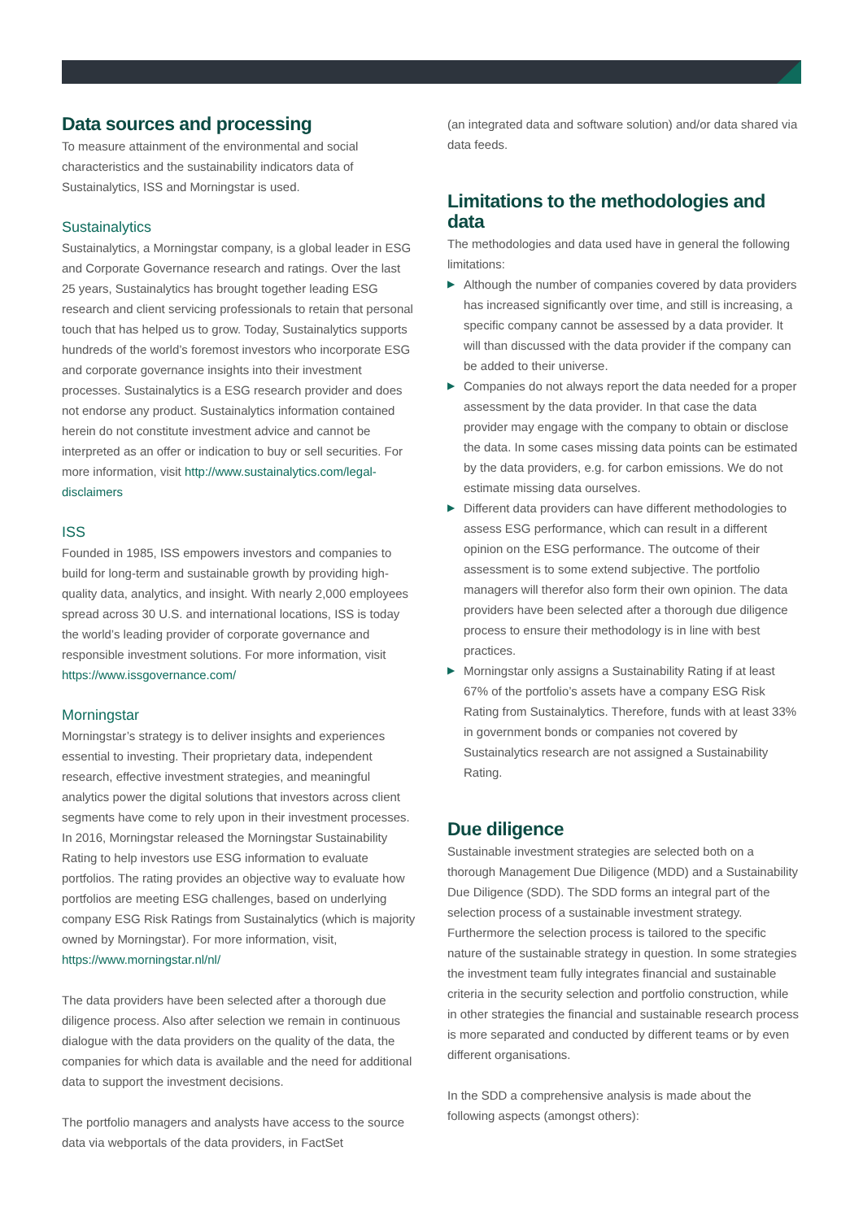Data sources and processing
To measure attainment of the environmental and social characteristics and the sustainability indicators data of Sustainalytics, ISS and Morningstar is used.
Sustainalytics
Sustainalytics, a Morningstar company, is a global leader in ESG and Corporate Governance research and ratings. Over the last 25 years, Sustainalytics has brought together leading ESG research and client servicing professionals to retain that personal touch that has helped us to grow. Today, Sustainalytics supports hundreds of the world’s foremost investors who incorporate ESG and corporate governance insights into their investment processes. Sustainalytics is a ESG research provider and does not endorse any product. Sustainalytics information contained herein do not constitute investment advice and cannot be interpreted as an offer or indication to buy or sell securities. For more information, visit http://www.sustainalytics.com/legal-disclaimers
ISS
Founded in 1985, ISS empowers investors and companies to build for long-term and sustainable growth by providing high-quality data, analytics, and insight. With nearly 2,000 employees spread across 30 U.S. and international locations, ISS is today the world’s leading provider of corporate governance and responsible investment solutions. For more information, visit https://www.issgovernance.com/
Morningstar
Morningstar’s strategy is to deliver insights and experiences essential to investing. Their proprietary data, independent research, effective investment strategies, and meaningful analytics power the digital solutions that investors across client segments have come to rely upon in their investment processes. In 2016, Morningstar released the Morningstar Sustainability Rating to help investors use ESG information to evaluate portfolios. The rating provides an objective way to evaluate how portfolios are meeting ESG challenges, based on underlying company ESG Risk Ratings from Sustainalytics (which is majority owned by Morningstar). For more information, visit, https://www.morningstar.nl/nl/
The data providers have been selected after a thorough due diligence process. Also after selection we remain in continuous dialogue with the data providers on the quality of the data, the companies for which data is available and the need for additional data to support the investment decisions.
The portfolio managers and analysts have access to the source data via webportals of the data providers, in FactSet
(an integrated data and software solution) and/or data shared via data feeds.
Limitations to the methodologies and data
The methodologies and data used have in general the following limitations:
▶ Although the number of companies covered by data providers has increased significantly over time, and still is increasing, a specific company cannot be assessed by a data provider. It will than discussed with the data provider if the company can be added to their universe.
▶ Companies do not always report the data needed for a proper assessment by the data provider. In that case the data provider may engage with the company to obtain or disclose the data. In some cases missing data points can be estimated by the data providers, e.g. for carbon emissions. We do not estimate missing data ourselves.
▶ Different data providers can have different methodologies to assess ESG performance, which can result in a different opinion on the ESG performance. The outcome of their assessment is to some extend subjective. The portfolio managers will therefor also form their own opinion. The data providers have been selected after a thorough due diligence process to ensure their methodology is in line with best practices.
▶ Morningstar only assigns a Sustainability Rating if at least 67% of the portfolio’s assets have a company ESG Risk Rating from Sustainalytics. Therefore, funds with at least 33% in government bonds or companies not covered by Sustainalytics research are not assigned a Sustainability Rating.
Due diligence
Sustainable investment strategies are selected both on a thorough Management Due Diligence (MDD) and a Sustainability Due Diligence (SDD). The SDD forms an integral part of the selection process of a sustainable investment strategy. Furthermore the selection process is tailored to the specific nature of the sustainable strategy in question. In some strategies the investment team fully integrates financial and sustainable criteria in the security selection and portfolio construction, while in other strategies the financial and sustainable research process is more separated and conducted by different teams or by even different organisations.
In the SDD a comprehensive analysis is made about the following aspects (amongst others):